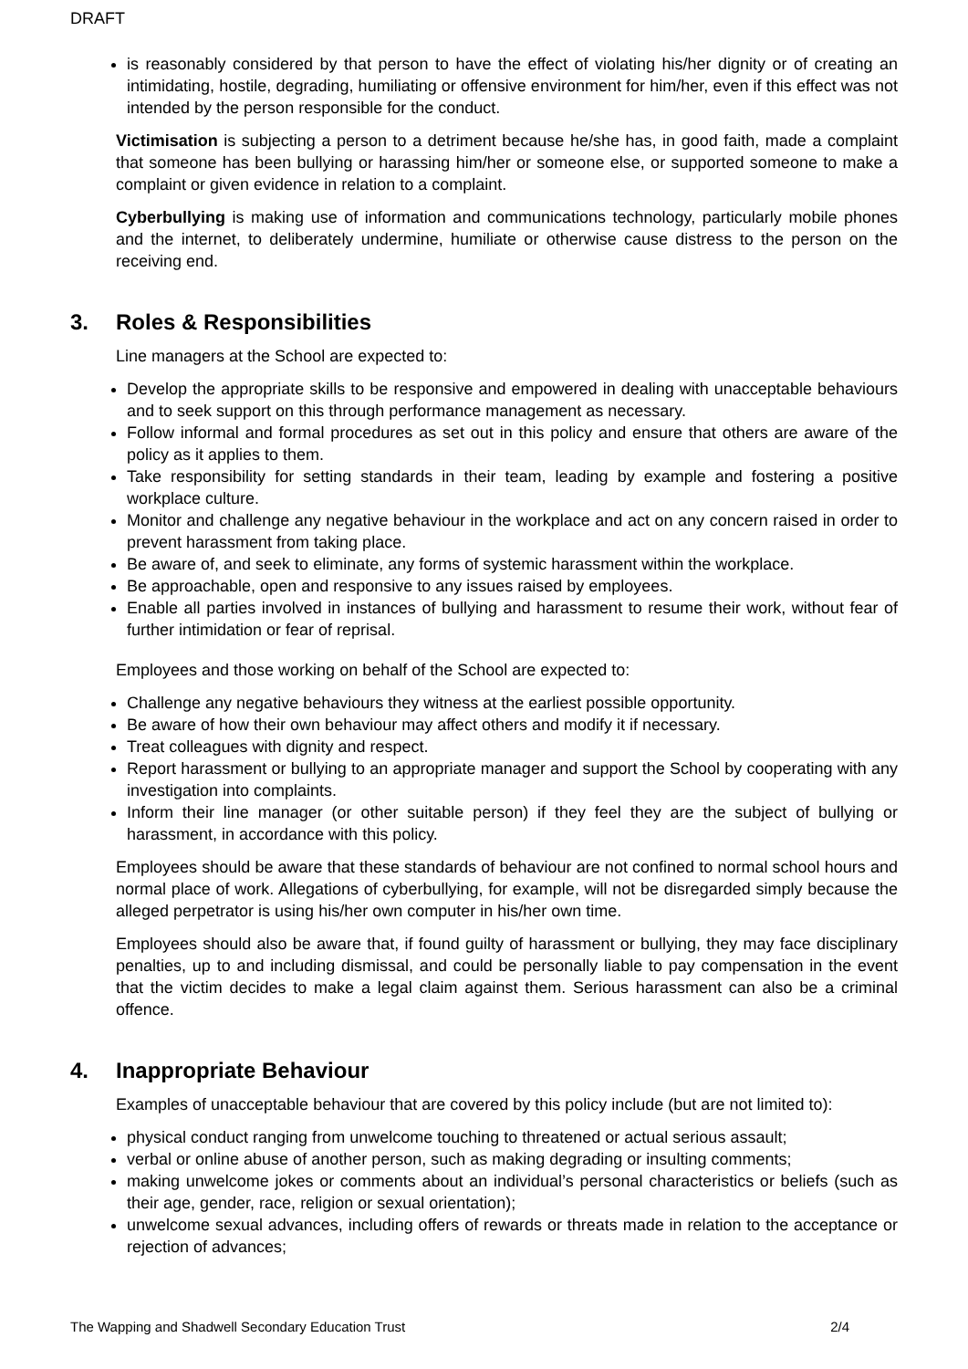DRAFT
is reasonably considered by that person to have the effect of violating his/her dignity or of creating an intimidating, hostile, degrading, humiliating or offensive environment for him/her, even if this effect was not intended by the person responsible for the conduct.
Victimisation is subjecting a person to a detriment because he/she has, in good faith, made a complaint that someone has been bullying or harassing him/her or someone else, or supported someone to make a complaint or given evidence in relation to a complaint.
Cyberbullying is making use of information and communications technology, particularly mobile phones and the internet, to deliberately undermine, humiliate or otherwise cause distress to the person on the receiving end.
3. Roles & Responsibilities
Line managers at the School are expected to:
Develop the appropriate skills to be responsive and empowered in dealing with unacceptable behaviours and to seek support on this through performance management as necessary.
Follow informal and formal procedures as set out in this policy and ensure that others are aware of the policy as it applies to them.
Take responsibility for setting standards in their team, leading by example and fostering a positive workplace culture.
Monitor and challenge any negative behaviour in the workplace and act on any concern raised in order to prevent harassment from taking place.
Be aware of, and seek to eliminate, any forms of systemic harassment within the workplace.
Be approachable, open and responsive to any issues raised by employees.
Enable all parties involved in instances of bullying and harassment to resume their work, without fear of further intimidation or fear of reprisal.
Employees and those working on behalf of the School are expected to:
Challenge any negative behaviours they witness at the earliest possible opportunity.
Be aware of how their own behaviour may affect others and modify it if necessary.
Treat colleagues with dignity and respect.
Report harassment or bullying to an appropriate manager and support the School by cooperating with any investigation into complaints.
Inform their line manager (or other suitable person) if they feel they are the subject of bullying or harassment, in accordance with this policy.
Employees should be aware that these standards of behaviour are not confined to normal school hours and normal place of work. Allegations of cyberbullying, for example, will not be disregarded simply because the alleged perpetrator is using his/her own computer in his/her own time.
Employees should also be aware that, if found guilty of harassment or bullying, they may face disciplinary penalties, up to and including dismissal, and could be personally liable to pay compensation in the event that the victim decides to make a legal claim against them. Serious harassment can also be a criminal offence.
4. Inappropriate Behaviour
Examples of unacceptable behaviour that are covered by this policy include (but are not limited to):
physical conduct ranging from unwelcome touching to threatened or actual serious assault;
verbal or online abuse of another person, such as making degrading or insulting comments;
making unwelcome jokes or comments about an individual’s personal characteristics or beliefs (such as their age, gender, race, religion or sexual orientation);
unwelcome sexual advances, including offers of rewards or threats made in relation to the acceptance or rejection of advances;
The Wapping and Shadwell Secondary Education Trust 2/4